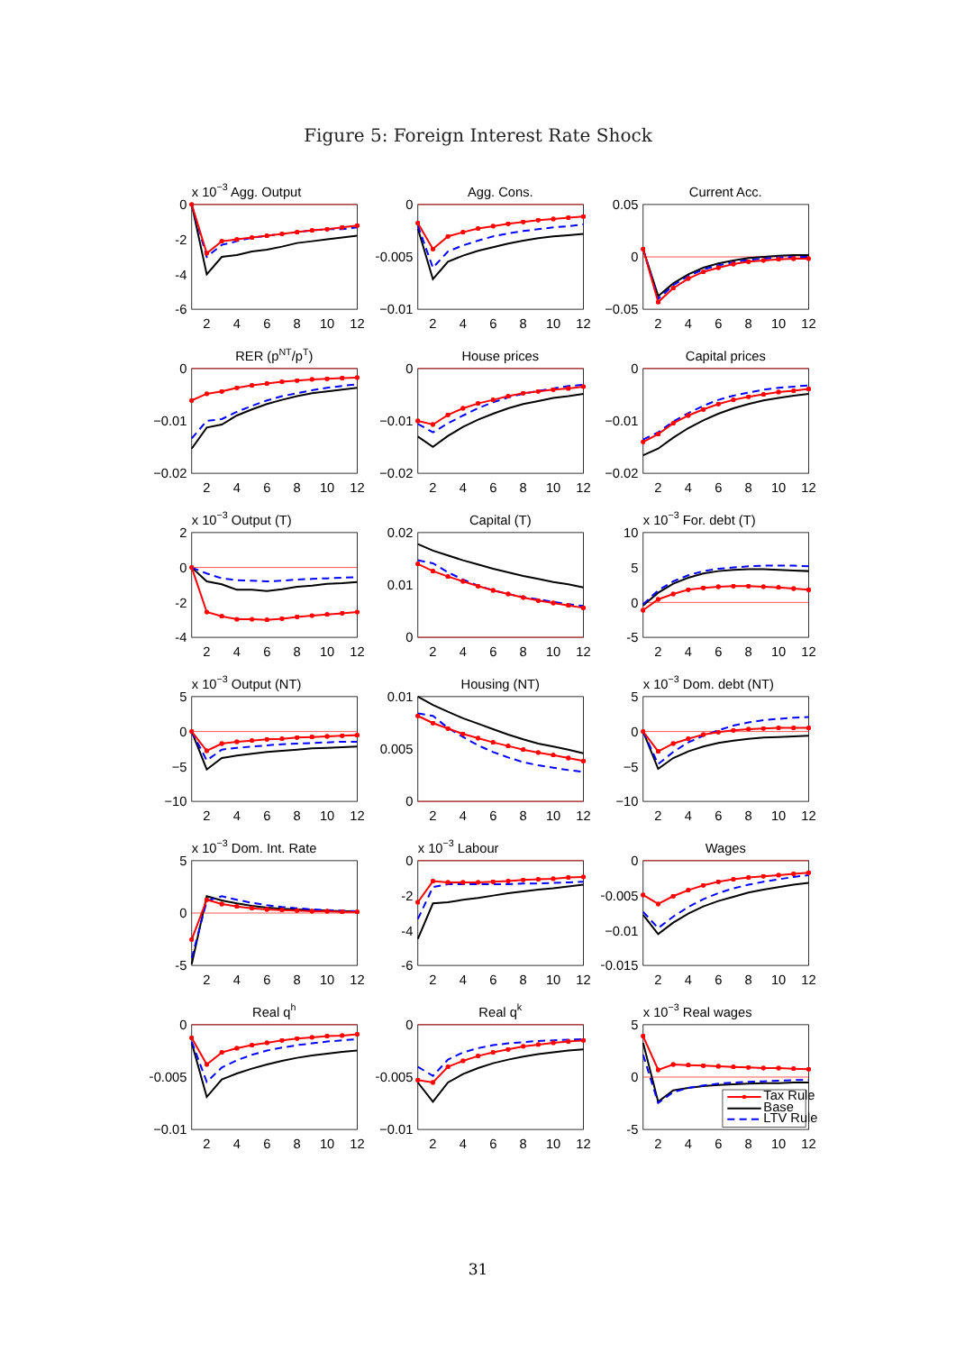Figure 5: Foreign Interest Rate Shock
x 10−3 Agg. Output
0
-2
-4
-6
2
4
6
8
10
12
Agg. Cons.
0
−0.005
−0.01
2
4
6
8
10
12
Current Acc.
0.05
0
−0.05
2
4
6
8
10
12
RER (pNT/pT)
0
−0.01
−0.02
2
4
6
8
10
12
House prices
0
−0.01
−0.02
2
4
6
8
10
12
Capital prices
0
−0.01
−0.02
2
4
6
8
10
12
x 10−3 Output (T)
2
0
-2
-4
2
4
6
8
10
12
Capital (T)
0.02
0.01
0
2
4
6
8
10
12
x 10−3 For. debt (T)
10
5
0
-5
2
4
6
8
10
12
x 10−3 Output (NT)
5
0
−5
−10
2
4
6
8
10
12
Housing (NT)
0.01
0.005
0
2
4
6
8
10
12
x 10−3 Dom. debt (NT)
5
0
−5
−10
2
4
6
8
10
12
x 10−3 Dom. Int. Rate
5
0
-5
2
4
6
8
10
12
x 10−3 Labour
0
-2
-4
-6
2
4
6
8
10
12
Wages
0
−0.005
−0.01
−0.015
2
4
6
8
10
12
Real qh
0
−0.005
−0.01
2
4
6
8
10
12
Real qk
0
−0.005
−0.01
2
4
6
8
10
12
x 10−3 Real wages
Tax Rule
Base
LTV Rule
5
0
-5
2
4
6
8
10
12
31